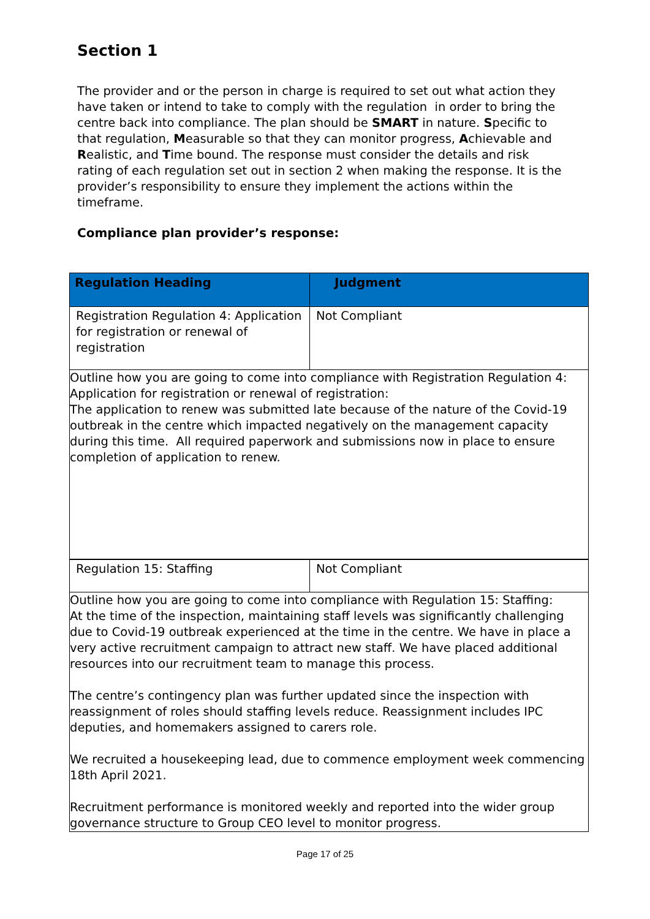Section 1
The provider and or the person in charge is required to set out what action they have taken or intend to take to comply with the regulation in order to bring the centre back into compliance. The plan should be SMART in nature. Specific to that regulation, Measurable so that they can monitor progress, Achievable and Realistic, and Time bound. The response must consider the details and risk rating of each regulation set out in section 2 when making the response. It is the provider’s responsibility to ensure they implement the actions within the timeframe.
Compliance plan provider’s response:
| Regulation Heading | Judgment |
| --- | --- |
| Registration Regulation 4: Application for registration or renewal of registration | Not Compliant |
| Outline how you are going to come into compliance with Registration Regulation 4: Application for registration or renewal of registration: The application to renew was submitted late because of the nature of the Covid-19 outbreak in the centre which impacted negatively on the management capacity during this time. All required paperwork and submissions now in place to ensure completion of application to renew. | |
| Regulation 15: Staffing | Not Compliant |
| Outline how you are going to come into compliance with Regulation 15: Staffing: At the time of the inspection, maintaining staff levels was significantly challenging due to Covid-19 outbreak experienced at the time in the centre. We have in place a very active recruitment campaign to attract new staff. We have placed additional resources into our recruitment team to manage this process. The centre’s contingency plan was further updated since the inspection with reassignment of roles should staffing levels reduce. Reassignment includes IPC deputies, and homemakers assigned to carers role. We recruited a housekeeping lead, due to commence employment week commencing 18th April 2021. Recruitment performance is monitored weekly and reported into the wider group governance structure to Group CEO level to monitor progress. | |
Page 17 of 25